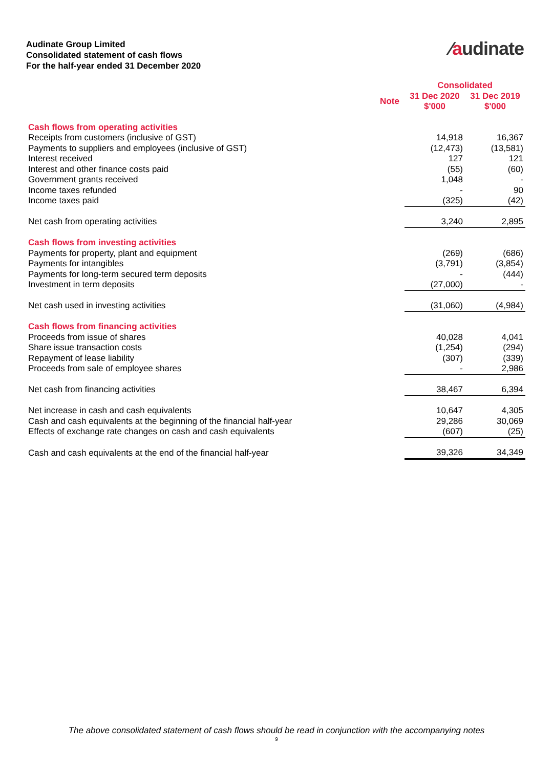Audinate Group Limited
Consolidated statement of cash flows
For the half-year ended 31 December 2020
∕audinate
| | | Consolidated | |
| --- | --- | --- | --- |
| | Note | 31 Dec 2020 $'000 | 31 Dec 2019 $'000 |
| Cash flows from operating activities | | | |
| Receipts from customers (inclusive of GST) | | 14,918 | 16,367 |
| Payments to suppliers and employees (inclusive of GST) | | (12,473) | (13,581) |
| Interest received | | 127 | 121 |
| Interest and other finance costs paid | | (55) | (60) |
| Government grants received | | 1,048 | - |
| Income taxes refunded | | - | 90 |
| Income taxes paid | | (325) | (42) |
| Net cash from operating activities | | 3,240 | 2,895 |
| Cash flows from investing activities | | | |
| Payments for property, plant and equipment | | (269) | (686) |
| Payments for intangibles | | (3,791) | (3,854) |
| Payments for long-term secured term deposits | | - | (444) |
| Investment in term deposits | | (27,000) | - |
| Net cash used in investing activities | | (31,060) | (4,984) |
| Cash flows from financing activities | | | |
| Proceeds from issue of shares | | 40,028 | 4,041 |
| Share issue transaction costs | | (1,254) | (294) |
| Repayment of lease liability | | (307) | (339) |
| Proceeds from sale of employee shares | | - | 2,986 |
| Net cash from financing activities | | 38,467 | 6,394 |
| Net increase in cash and cash equivalents | | 10,647 | 4,305 |
| Cash and cash equivalents at the beginning of the financial half-year | | 29,286 | 30,069 |
| Effects of exchange rate changes on cash and cash equivalents | | (607) | (25) |
| Cash and cash equivalents at the end of the financial half-year | | 39,326 | 34,349 |
The above consolidated statement of cash flows should be read in conjunction with the accompanying notes
9